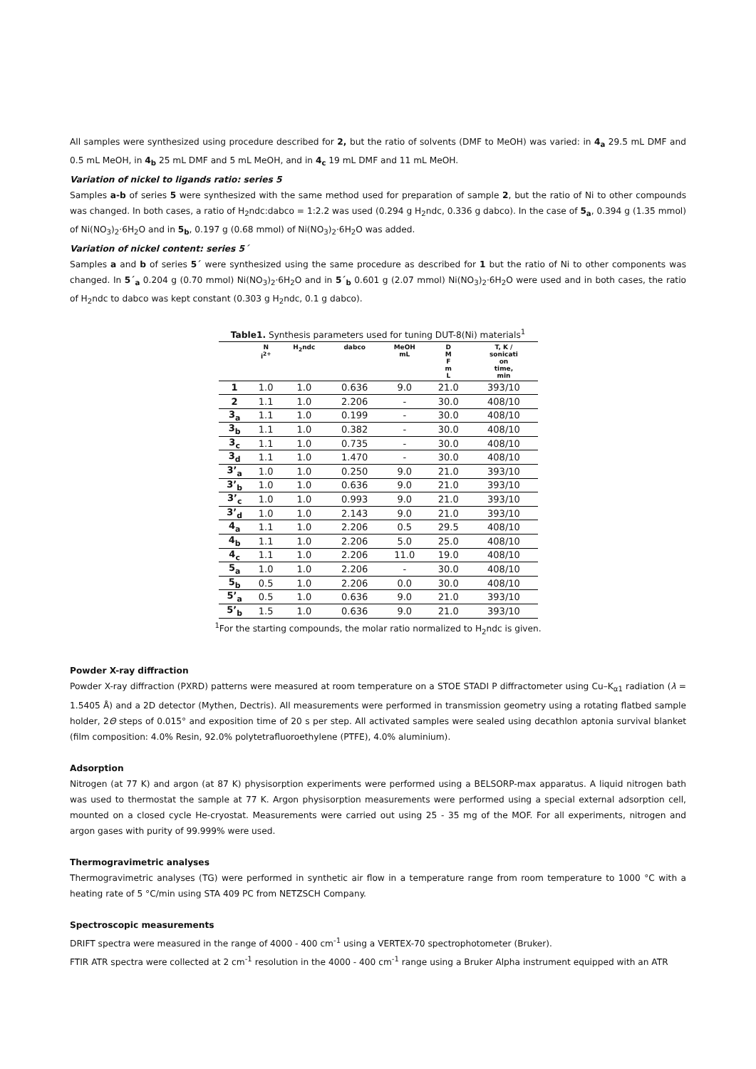All samples were synthesized using procedure described for 2, but the ratio of solvents (DMF to MeOH) was varied: in 4<sub>a</sub> 29.5 mL DMF and 0.5 mL MeOH, in 4<sub>b</sub> 25 mL DMF and 5 mL MeOH, and in 4<sub>c</sub> 19 mL DMF and 11 mL MeOH.
Variation of nickel to ligands ratio: series 5
Samples a-b of series 5 were synthesized with the same method used for preparation of sample 2, but the ratio of Ni to other compounds was changed. In both cases, a ratio of H<sub>2</sub>ndc:dabco = 1:2.2 was used (0.294 g H<sub>2</sub>ndc, 0.336 g dabco). In the case of 5<sub>a</sub>, 0.394 g (1.35 mmol) of Ni(NO<sub>3</sub>)<sub>2</sub>·6H<sub>2</sub>O and in 5<sub>b</sub>, 0.197 g (0.68 mmol) of Ni(NO<sub>3</sub>)<sub>2</sub>·6H<sub>2</sub>O was added.
Variation of nickel content: series 5´
Samples a and b of series 5´ were synthesized using the same procedure as described for 1 but the ratio of Ni to other components was changed. In 5´<sub>a</sub> 0.204 g (0.70 mmol) Ni(NO<sub>3</sub>)<sub>2</sub>·6H<sub>2</sub>O and in 5´<sub>b</sub> 0.601 g (2.07 mmol) Ni(NO<sub>3</sub>)<sub>2</sub>·6H<sub>2</sub>O were used and in both cases, the ratio of H<sub>2</sub>ndc to dabco was kept constant (0.303 g H<sub>2</sub>ndc, 0.1 g dabco).
Table1. Synthesis parameters used for tuning DUT-8(Ni) materials<sup>1</sup>
| | N i<sup>2+</sup> | H<sub>2</sub>ndc | dabco | MeOH mL | D M F m L | T, K / sonicati on time, min |
| --- | --- | --- | --- | --- | --- | --- |
| 1 | 1.0 | 1.0 | 0.636 | 9.0 | 21.0 | 393/10 |
| 2 | 1.1 | 1.0 | 2.206 | - | 30.0 | 408/10 |
| 3<sub>a</sub> | 1.1 | 1.0 | 0.199 | - | 30.0 | 408/10 |
| 3<sub>b</sub> | 1.1 | 1.0 | 0.382 | - | 30.0 | 408/10 |
| 3<sub>c</sub> | 1.1 | 1.0 | 0.735 | - | 30.0 | 408/10 |
| 3<sub>d</sub> | 1.1 | 1.0 | 1.470 | - | 30.0 | 408/10 |
| 3’<sub>a</sub> | 1.0 | 1.0 | 0.250 | 9.0 | 21.0 | 393/10 |
| 3’<sub>b</sub> | 1.0 | 1.0 | 0.636 | 9.0 | 21.0 | 393/10 |
| 3’<sub>c</sub> | 1.0 | 1.0 | 0.993 | 9.0 | 21.0 | 393/10 |
| 3’<sub>d</sub> | 1.0 | 1.0 | 2.143 | 9.0 | 21.0 | 393/10 |
| 4<sub>a</sub> | 1.1 | 1.0 | 2.206 | 0.5 | 29.5 | 408/10 |
| 4<sub>b</sub> | 1.1 | 1.0 | 2.206 | 5.0 | 25.0 | 408/10 |
| 4<sub>c</sub> | 1.1 | 1.0 | 2.206 | 11.0 | 19.0 | 408/10 |
| 5<sub>a</sub> | 1.0 | 1.0 | 2.206 | - | 30.0 | 408/10 |
| 5<sub>b</sub> | 0.5 | 1.0 | 2.206 | 0.0 | 30.0 | 408/10 |
| 5’<sub>a</sub> | 0.5 | 1.0 | 0.636 | 9.0 | 21.0 | 393/10 |
| 5’<sub>b</sub> | 1.5 | 1.0 | 0.636 | 9.0 | 21.0 | 393/10 |
<sup>1</sup> For the starting compounds, the molar ratio normalized to H<sub>2</sub>ndc is given.
Powder X-ray diffraction
Powder X-ray diffraction (PXRD) patterns were measured at room temperature on a STOE STADI P diffractometer using Cu–K<sub>α1</sub> radiation (λ = 1.5405 Å) and a 2D detector (Mythen, Dectris). All measurements were performed in transmission geometry using a rotating flatbed sample holder, 2Θ steps of 0.015° and exposition time of 20 s per step. All activated samples were sealed using decathlon aptonia survival blanket (film composition: 4.0% Resin, 92.0% polytetrafluoroethylene (PTFE), 4.0% aluminium).
Adsorption
Nitrogen (at 77 K) and argon (at 87 K) physisorption experiments were performed using a BELSORP-max apparatus. A liquid nitrogen bath was used to thermostat the sample at 77 K. Argon physisorption measurements were performed using a special external adsorption cell, mounted on a closed cycle He-cryostat. Measurements were carried out using 25 - 35 mg of the MOF. For all experiments, nitrogen and argon gases with purity of 99.999% were used.
Thermogravimetric analyses
Thermogravimetric analyses (TG) were performed in synthetic air flow in a temperature range from room temperature to 1000 °C with a heating rate of 5 °C/min using STA 409 PC from NETZSCH Company.
Spectroscopic measurements
DRIFT spectra were measured in the range of 4000 - 400 cm<sup>-1</sup> using a VERTEX-70 spectrophotometer (Bruker).
FTIR ATR spectra were collected at 2 cm<sup>-1</sup> resolution in the 4000 - 400 cm<sup>-1</sup> range using a Bruker Alpha instrument equipped with an ATR